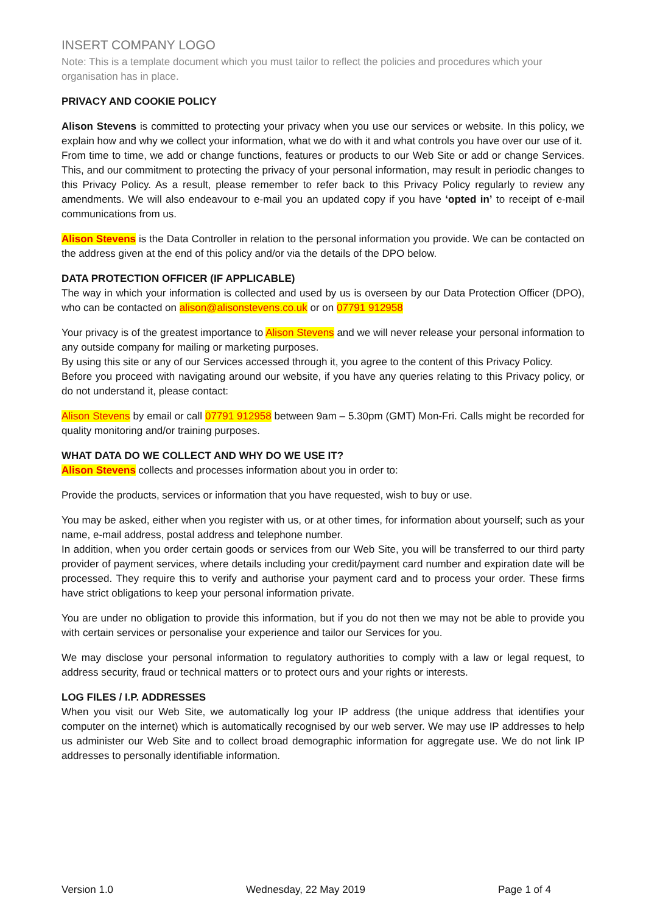INSERT COMPANY LOGO
Note: This is a template document which you must tailor to reflect the policies and procedures which your organisation has in place.
PRIVACY AND COOKIE POLICY
Alison Stevens is committed to protecting your privacy when you use our services or website. In this policy, we explain how and why we collect your information, what we do with it and what controls you have over our use of it.
From time to time, we add or change functions, features or products to our Web Site or add or change Services. This, and our commitment to protecting the privacy of your personal information, may result in periodic changes to this Privacy Policy. As a result, please remember to refer back to this Privacy Policy regularly to review any amendments. We will also endeavour to e-mail you an updated copy if you have ‘opted in’ to receipt of e-mail communications from us.
Alison Stevens is the Data Controller in relation to the personal information you provide. We can be contacted on the address given at the end of this policy and/or via the details of the DPO below.
DATA PROTECTION OFFICER (IF APPLICABLE)
The way in which your information is collected and used by us is overseen by our Data Protection Officer (DPO), who can be contacted on alison@alisonstevens.co.uk or on 07791 912958
Your privacy is of the greatest importance to Alison Stevens and we will never release your personal information to any outside company for mailing or marketing purposes.
By using this site or any of our Services accessed through it, you agree to the content of this Privacy Policy.
Before you proceed with navigating around our website, if you have any queries relating to this Privacy policy, or do not understand it, please contact:
Alison Stevens by email or call 07791 912958 between 9am – 5.30pm (GMT) Mon-Fri. Calls might be recorded for quality monitoring and/or training purposes.
WHAT DATA DO WE COLLECT AND WHY DO WE USE IT?
Alison Stevens collects and processes information about you in order to:
Provide the products, services or information that you have requested, wish to buy or use.
You may be asked, either when you register with us, or at other times, for information about yourself; such as your name, e-mail address, postal address and telephone number.
In addition, when you order certain goods or services from our Web Site, you will be transferred to our third party provider of payment services, where details including your credit/payment card number and expiration date will be processed. They require this to verify and authorise your payment card and to process your order. These firms have strict obligations to keep your personal information private.
You are under no obligation to provide this information, but if you do not then we may not be able to provide you with certain services or personalise your experience and tailor our Services for you.
We may disclose your personal information to regulatory authorities to comply with a law or legal request, to address security, fraud or technical matters or to protect ours and your rights or interests.
LOG FILES / I.P. ADDRESSES
When you visit our Web Site, we automatically log your IP address (the unique address that identifies your computer on the internet) which is automatically recognised by our web server. We may use IP addresses to help us administer our Web Site and to collect broad demographic information for aggregate use. We do not link IP addresses to personally identifiable information.
Version 1.0 Wednesday, 22 May 2019 Page 1 of 4